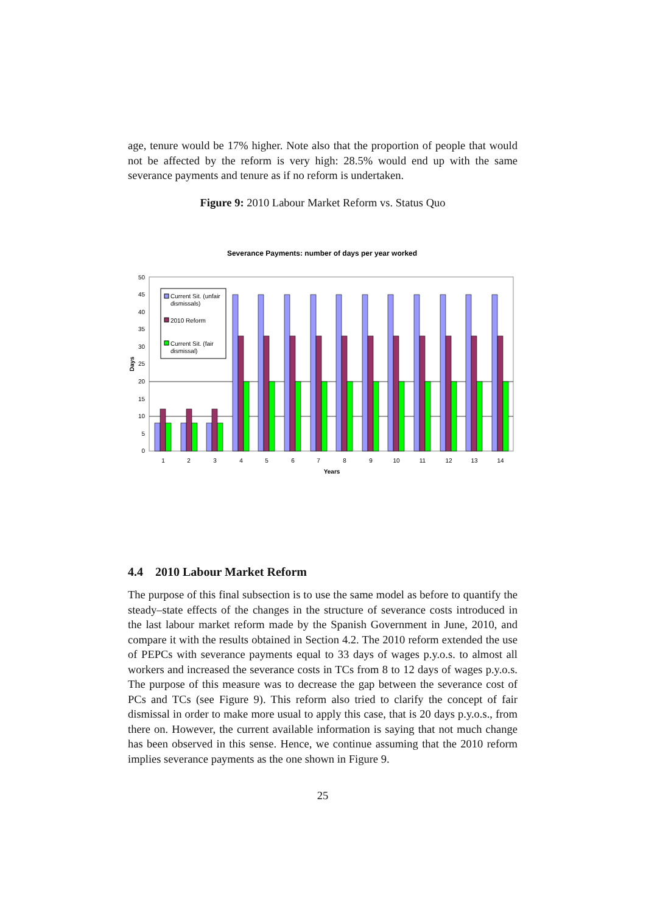age, tenure would be 17% higher. Note also that the proportion of people that would not be affected by the reform is very high: 28.5% would end up with the same severance payments and tenure as if no reform is undertaken.
Figure 9: 2010 Labour Market Reform vs. Status Quo
Severance Payments: number of days per year worked
0
5
10
15
20
25
30
35
40
45
50
Days
1
2
3
4
5
6
7
8
9
10
11
12
13
14
Years
Current Sit. (unfair
dismissals)
2010 Reform
Current Sit. (fair
dismissal)
4.4 2010 Labour Market Reform
The purpose of this final subsection is to use the same model as before to quantify the steady–state effects of the changes in the structure of severance costs introduced in the last labour market reform made by the Spanish Government in June, 2010, and compare it with the results obtained in Section 4.2. The 2010 reform extended the use of PEPCs with severance payments equal to 33 days of wages p.y.o.s. to almost all workers and increased the severance costs in TCs from 8 to 12 days of wages p.y.o.s. The purpose of this measure was to decrease the gap between the severance cost of PCs and TCs (see Figure 9). This reform also tried to clarify the concept of fair dismissal in order to make more usual to apply this case, that is 20 days p.y.o.s., from there on. However, the current available information is saying that not much change has been observed in this sense. Hence, we continue assuming that the 2010 reform implies severance payments as the one shown in Figure 9.
25